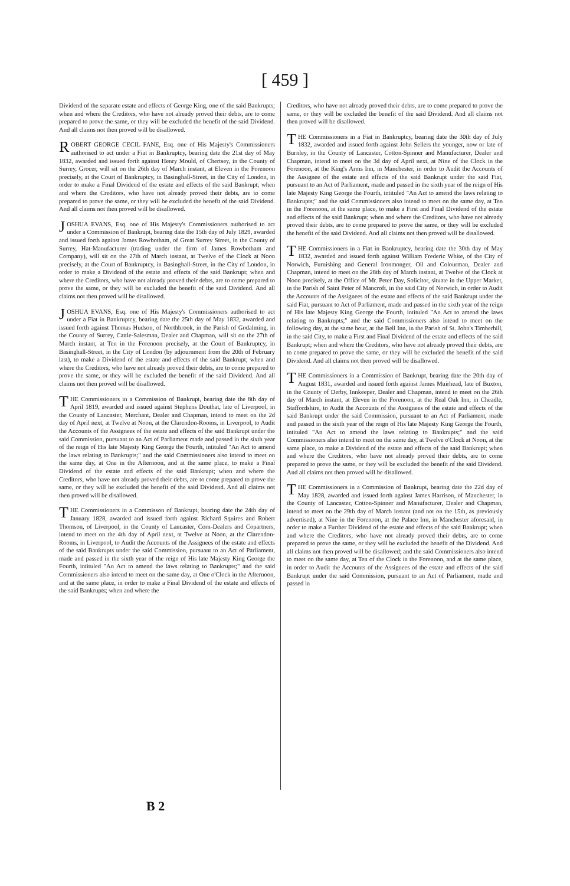[ 459 ]
Dividend of the separate estate and effects of George King, one of the said Bankrupts; when and where the Creditors, who have not already proved their debts, are to come prepared to prove the same, or they will be excluded the benefit of the said Dividend. And all claims not then proved will be disallowed.
ROBERT GEORGE CECIL FANE, Esq. one of His Majesty's Commissioners authorised to act under a Fiat in Bankruptcy, bearing date the 21st day of May 1832, awarded and issued forth against Henry Mould, of Chertsey, in the County of Surrey, Grocer, will sit on the 26th day of March instant, at Eleven in the Forenoon precisely, at the Court of Bankruptcy, in Basinghall-Street, in the City of London, in order to make a Final Dividend of the estate and effects of the said Bankrupt; when and where the Creditors, who have not already proved their debts, are to come prepared to prove the same, or they will be excluded the benefit of the said Dividend. And all claims not then proved will be disallowed.
JOSHUA EVANS, Esq. one of His Majesty's Commissioners authorised to act under a Commission of Bankrupt, bearing date the 15th day of July 1829, awarded and issued forth against James Rowbotham, of Great Surrey Street, in the County of Surrey, Hat-Manufacturer (trading under the firm of James Rowbotham and Company), will sit on the 27th of March instant, at Twelve of the Clock at Noon precisely, at the Court of Bankruptcy, in Basinghall-Street, in the City of London, in order to make a Dividend of the estate and effects of the said Bankrupt; when and where the Creditors, who have not already proved their debts, are to come prepared to prove the same, or they will be excluded the benefit of the said Dividend. And all claims not then proved will be disallowed.
JOSHUA EVANS, Esq. one of His Majesty's Commissioners authorised to act under a Fiat in Bankruptcy, bearing date the 25th day of May 1832, awarded and issued forth against Thomas Hudson, of Northbrook, in the Parish of Godalming, in the County of Surrey, Cattle-Salesman, Dealer and Chapman, will sit on the 27th of March instant, at Ten in the Forenoon precisely, at the Court of Bankruptcy, in Basinghall-Street, in the City of London (by adjournment from the 20th of February last), to make a Dividend of the estate and effects of the said Bankrupt; when and where the Creditors, who have not already proved their debts, are to come prepared to prove the same, or they will be excluded the benefit of the said Dividend. And all claims not then proved will be disallowed.
THE Commissioners in a Commission of Bankrupt, bearing date the 8th day of April 1819, awarded and issued against Stephens Douthat, late of Liverpool, in the County of Lancaster, Merchant, Dealer and Chapman, intend to meet on the 2d day of April next, at Twelve at Noon, at the Clarendon-Rooms, in Liverpool, to Audit the Accounts of the Assignees of the estate and effects of the said Bankrupt under the said Commission, pursuant to an Act of Parliament made and passed in the sixth year of the reign of His late Majesty King George the Fourth, intituled "An Act to amend the laws relating to Bankrupts;" and the said Commissioners also intend to meet on the same day, at One in the Afternoon, and at the same place, to make a Final Dividend of the estate and effects of the said Bankrupt; when and where the Creditors, who have not already proved their debts, are to come prepared to prove the same, or they will be excluded the benefit of the said Dividend. And all claims not then proved will be disallowed.
THE Commissioners in a Commisson of Bankrupt, bearing date the 24th day of January 1828, awarded and issued forth against Richard Squires and Robert Thomson, of Liverpool, in the County of Lancaster, Corn-Dealers and Copartners, intend to meet on the 4th day of April next, at Twelve at Noon, at the Clarendon-Rooms, in Liverpool, to Audit the Accounts of the Assignees of the estate and effects of the said Bankrupts under the said Commission, pursuant to an Act of Parliament, made and passed in the sixth year of the reign of His late Majesty King George the Fourth, intituled "An Act to amend the laws relating to Bankrupts;" and the said Commissioners also intend to meet on the same day, at One o'Clock in the Afternoon, and at the same place, in order to make a Final Dividend of the estate and effects of the said Bankrupts; when and where the
Creditors, who have not already proved their debts, are to come prepared to prove the same, or they will be excluded the benefit of the said Dividend. And all claims not then proved will be disallowed.
THE Commissioners in a Fiat in Bankruptcy, bearing date the 30th day of July 1832, awarded and issued forth against John Sellers the younger, now or late of Burnley, in the County of Lancaster, Cotton-Spinner and Manufacturer, Dealer and Chapman, intend to meet on the 3d day of April next, at Nine of the Clock in the Forenoon, at the King's Arms Inn, in Manchester, in order to Audit the Accounts of the Assignee of the estate and effects of the said Bankrupt under the said Fiat, pursuant to an Act of Parliament, made and passed in the sixth year of the reign of His late Majesty King George the Fourth, intituled "An Act to amend the laws relating to Bankrupts;" and the said Commissioners also intend to meet on the same day, at Ten in the Forenoon, at the same place, to make a First and Final Dividend of the estate and effects of the said Bankrupt; when and where the Creditors, who have not already proved their debts, are to come prepared to prove the same, or they will be excluded the benefit of the said Dividend. And all claims not then proved will be disallowed.
THE Commissioners in a Fiat in Bankruptcy, bearing date the 30th day of May 1832, awarded and issued forth against William Frederic White, of the City of Norwich, Furnishing and General Ironmonger, Oil and Colourman, Dealer and Chapman, intend to meet on the 28th day of March instant, at Twelve of the Clock at Noon precisely, at the Office of Mr. Peter Day, Solicitor, situate in the Upper Market, in the Parish of Saint Peter of Mancroft, in the said City of Norwich, in order to Audit the Accounts of the Assignees of the estate and effects of the said Bankrupt under the said Fiat, pursuant to Act of Parliament, made and passed in the sixth year of the reign of His late Majesty King George the Fourth, intituled "An Act to amend the laws relating to Bankrupts;" and the said Commissioners also intend to meet on the following day, at the same hour, at the Bell Inn, in the Parish of St. John's Timberhill, in the said City, to make a First and Final Dividend of the estate and effects of the said Bankrupt; when and where the Creditors, who have not already proved their debts, are to come prepared to prove the same, or they will be excluded the benefit of the said Dividend. And all claims not then proved will be disallowed.
THE Commissioners in a Commission of Bankrupt, bearing date the 20th day of August 1831, awarded and issued forth against James Muirhead, late of Buxton, in the County of Derby, Innkeeper, Dealer and Chapman, intend to meet on the 26th day of March instant, at Eleven in the Forenoon, at the Real Oak Inn, in Cheadle, Staffordshire, to Audit the Accounts of the Assignees of the estate and effects of the said Bankrupt under the said Commission, pursuant to an Act of Parliament, made and passed in the sixth year of the reign of His late Majesty King George the Fourth, intituled "An Act to amend the laws relating to Bankrupts;" and the said Commissioners also intend to meet on the same day, at Twelve o'Clock at Noon, at the same place, to make a Dividend of the estate and effects of the said Bankrupt; when and where the Creditors, who have not already proved their debts, are to come prepared to prove the same, or they will be excluded the benefit of the said Dividend. And all claims not then proved will be disallowed.
THE Commissioners in a Commission of Bankrupt, bearing date the 22d day of May 1828, awarded and issued forth against James Harrison, of Manchester, in the County of Lancaster, Cotton-Spinner and Manufacturer, Dealer and Chapman, intend to meet on the 29th day of March instant (and not on the 15th, as previously advertised), at Nine in the Forenoon, at the Palace Inn, in Manchester aforesaid, in order to make a Further Dividend of the estate and effects of the said Bankrupt; when and where the Creditors, who have not already proved their debts, are to come prepared to prove the same, or they will be excluded the benefit of the Dividend. And all claims not then proved will be disallowed; and the said Commissioners also intend to meet on the same day, at Ten of the Clock in the Forenoon, and at the same place, in order to Audit the Accounts of the Assignees of the estate and effects of the said Bankrupt under the said Commission, pursuant to an Act of Parliament, made and passed in
B 2